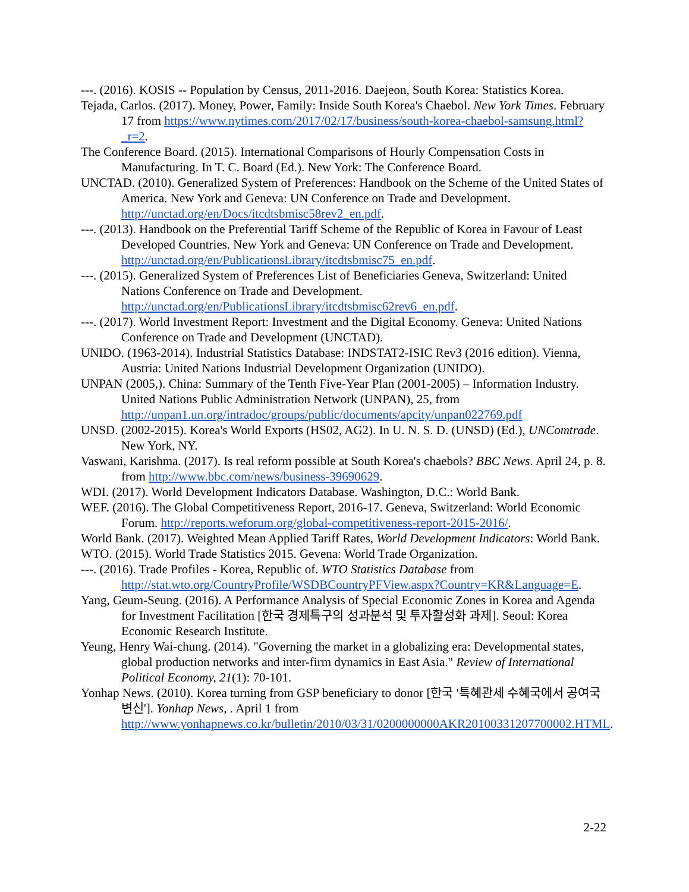---. (2016). KOSIS -- Population by Census, 2011-2016. Daejeon, South Korea: Statistics Korea.
Tejada, Carlos. (2017). Money, Power, Family: Inside South Korea's Chaebol. New York Times. February 17 from https://www.nytimes.com/2017/02/17/business/south-korea-chaebol-samsung.html?_r=2.
The Conference Board. (2015). International Comparisons of Hourly Compensation Costs in Manufacturing. In T. C. Board (Ed.). New York: The Conference Board.
UNCTAD. (2010). Generalized System of Preferences: Handbook on the Scheme of the United States of America. New York and Geneva: UN Conference on Trade and Development. http://unctad.org/en/Docs/itcdtsbmisc58rev2_en.pdf.
---. (2013). Handbook on the Preferential Tariff Scheme of the Republic of Korea in Favour of Least Developed Countries. New York and Geneva: UN Conference on Trade and Development. http://unctad.org/en/PublicationsLibrary/itcdtsbmisc75_en.pdf.
---. (2015). Generalized System of Preferences List of Beneficiaries Geneva, Switzerland: United Nations Conference on Trade and Development. http://unctad.org/en/PublicationsLibrary/itcdtsbmisc62rev6_en.pdf.
---. (2017). World Investment Report: Investment and the Digital Economy. Geneva: United Nations Conference on Trade and Development (UNCTAD).
UNIDO. (1963-2014). Industrial Statistics Database: INDSTAT2-ISIC Rev3 (2016 edition). Vienna, Austria: United Nations Industrial Development Organization (UNIDO).
UNPAN (2005,). China: Summary of the Tenth Five-Year Plan (2001-2005) – Information Industry. United Nations Public Administration Network (UNPAN), 25, from http://unpan1.un.org/intradoc/groups/public/documents/apcity/unpan022769.pdf
UNSD. (2002-2015). Korea's World Exports (HS02, AG2). In U. N. S. D. (UNSD) (Ed.), UNComtrade. New York, NY.
Vaswani, Karishma. (2017). Is real reform possible at South Korea's chaebols? BBC News. April 24, p. 8. from http://www.bbc.com/news/business-39690629.
WDI. (2017). World Development Indicators Database. Washington, D.C.: World Bank.
WEF. (2016). The Global Competitiveness Report, 2016-17. Geneva, Switzerland: World Economic Forum. http://reports.weforum.org/global-competitiveness-report-2015-2016/.
World Bank. (2017). Weighted Mean Applied Tariff Rates, World Development Indicators: World Bank.
WTO. (2015). World Trade Statistics 2015. Gevena: World Trade Organization.
---. (2016). Trade Profiles - Korea, Republic of. WTO Statistics Database from http://stat.wto.org/CountryProfile/WSDBCountryPFView.aspx?Country=KR&Language=E.
Yang, Geum-Seung. (2016). A Performance Analysis of Special Economic Zones in Korea and Agenda for Investment Facilitation [한국 경제특구의 성과분석 및 투자활성화 과제]. Seoul: Korea Economic Research Institute.
Yeung, Henry Wai-chung. (2014). "Governing the market in a globalizing era: Developmental states, global production networks and inter-firm dynamics in East Asia." Review of International Political Economy, 21(1): 70-101.
Yonhap News. (2010). Korea turning from GSP beneficiary to donor [한국 '특혜관세 수혜국에서 공여국 변신']. Yonhap News, . April 1 from http://www.yonhapnews.co.kr/bulletin/2010/03/31/0200000000AKR20100331207700002.HTML.
2-22